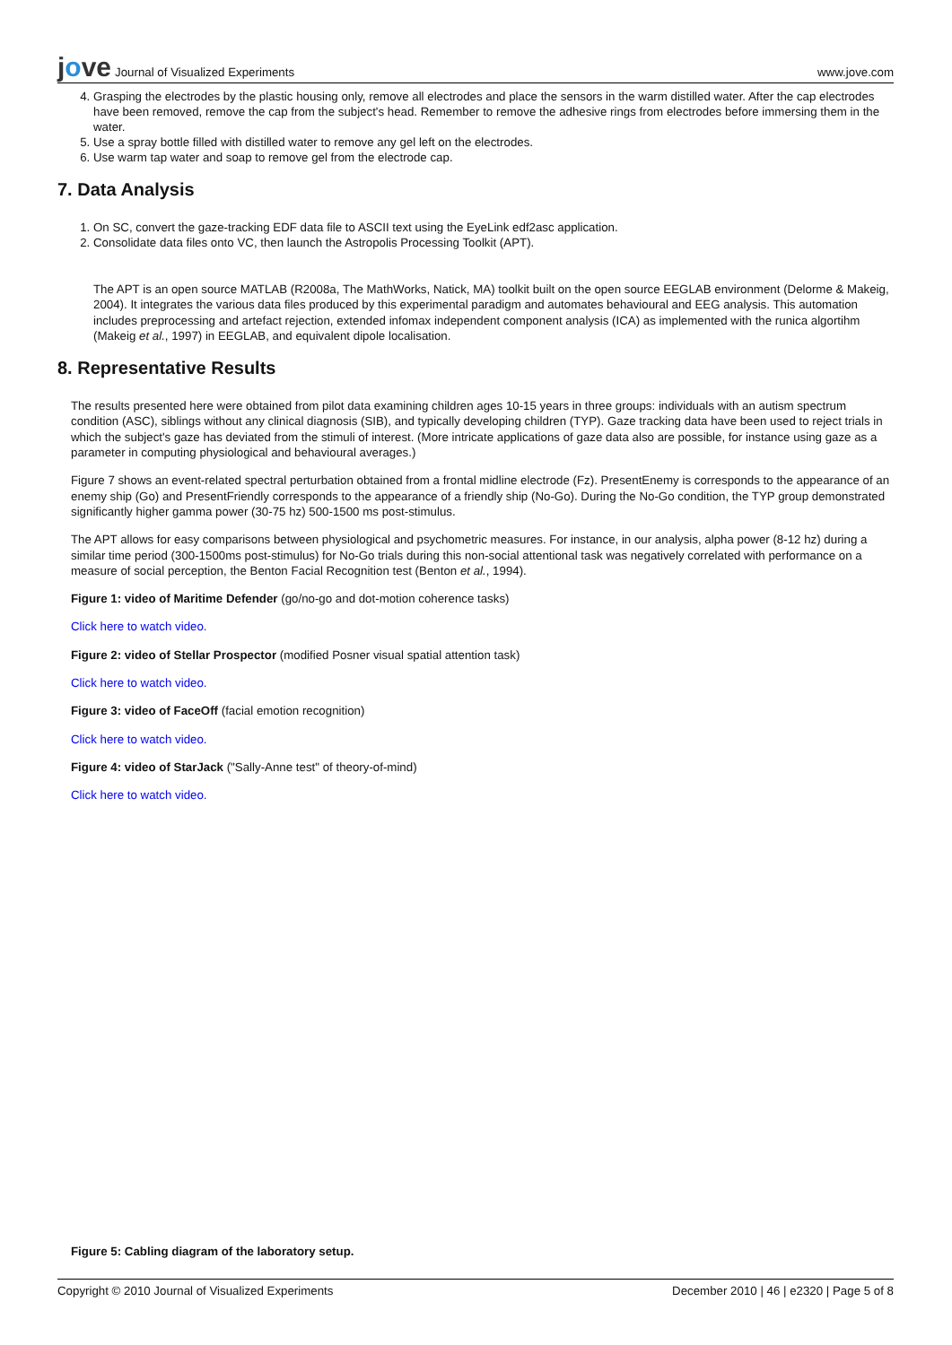jove Journal of Visualized Experiments
www.jove.com
4. Grasping the electrodes by the plastic housing only, remove all electrodes and place the sensors in the warm distilled water. After the cap electrodes have been removed, remove the cap from the subject's head. Remember to remove the adhesive rings from electrodes before immersing them in the water.
5. Use a spray bottle filled with distilled water to remove any gel left on the electrodes.
6. Use warm tap water and soap to remove gel from the electrode cap.
7. Data Analysis
1. On SC, convert the gaze-tracking EDF data file to ASCII text using the EyeLink edf2asc application.
2. Consolidate data files onto VC, then launch the Astropolis Processing Toolkit (APT).
The APT is an open source MATLAB (R2008a, The MathWorks, Natick, MA) toolkit built on the open source EEGLAB environment (Delorme & Makeig, 2004). It integrates the various data files produced by this experimental paradigm and automates behavioural and EEG analysis. This automation includes preprocessing and artefact rejection, extended infomax independent component analysis (ICA) as implemented with the runica algortihm (Makeig et al., 1997) in EEGLAB, and equivalent dipole localisation.
8. Representative Results
The results presented here were obtained from pilot data examining children ages 10-15 years in three groups: individuals with an autism spectrum condition (ASC), siblings without any clinical diagnosis (SIB), and typically developing children (TYP). Gaze tracking data have been used to reject trials in which the subject's gaze has deviated from the stimuli of interest. (More intricate applications of gaze data also are possible, for instance using gaze as a parameter in computing physiological and behavioural averages.)
Figure 7 shows an event-related spectral perturbation obtained from a frontal midline electrode (Fz). PresentEnemy is corresponds to the appearance of an enemy ship (Go) and PresentFriendly corresponds to the appearance of a friendly ship (No-Go). During the No-Go condition, the TYP group demonstrated significantly higher gamma power (30-75 hz) 500-1500 ms post-stimulus.
The APT allows for easy comparisons between physiological and psychometric measures. For instance, in our analysis, alpha power (8-12 hz) during a similar time period (300-1500ms post-stimulus) for No-Go trials during this non-social attentional task was negatively correlated with performance on a measure of social perception, the Benton Facial Recognition test (Benton et al., 1994).
Figure 1: video of Maritime Defender (go/no-go and dot-motion coherence tasks)
Click here to watch video.
Figure 2: video of Stellar Prospector (modified Posner visual spatial attention task)
Click here to watch video.
Figure 3: video of FaceOff (facial emotion recognition)
Click here to watch video.
Figure 4: video of StarJack ("Sally-Anne test" of theory-of-mind)
Click here to watch video.
Figure 5: Cabling diagram of the laboratory setup.
Copyright © 2010 Journal of Visualized Experiments December 2010 | 46 | e2320 | Page 5 of 8